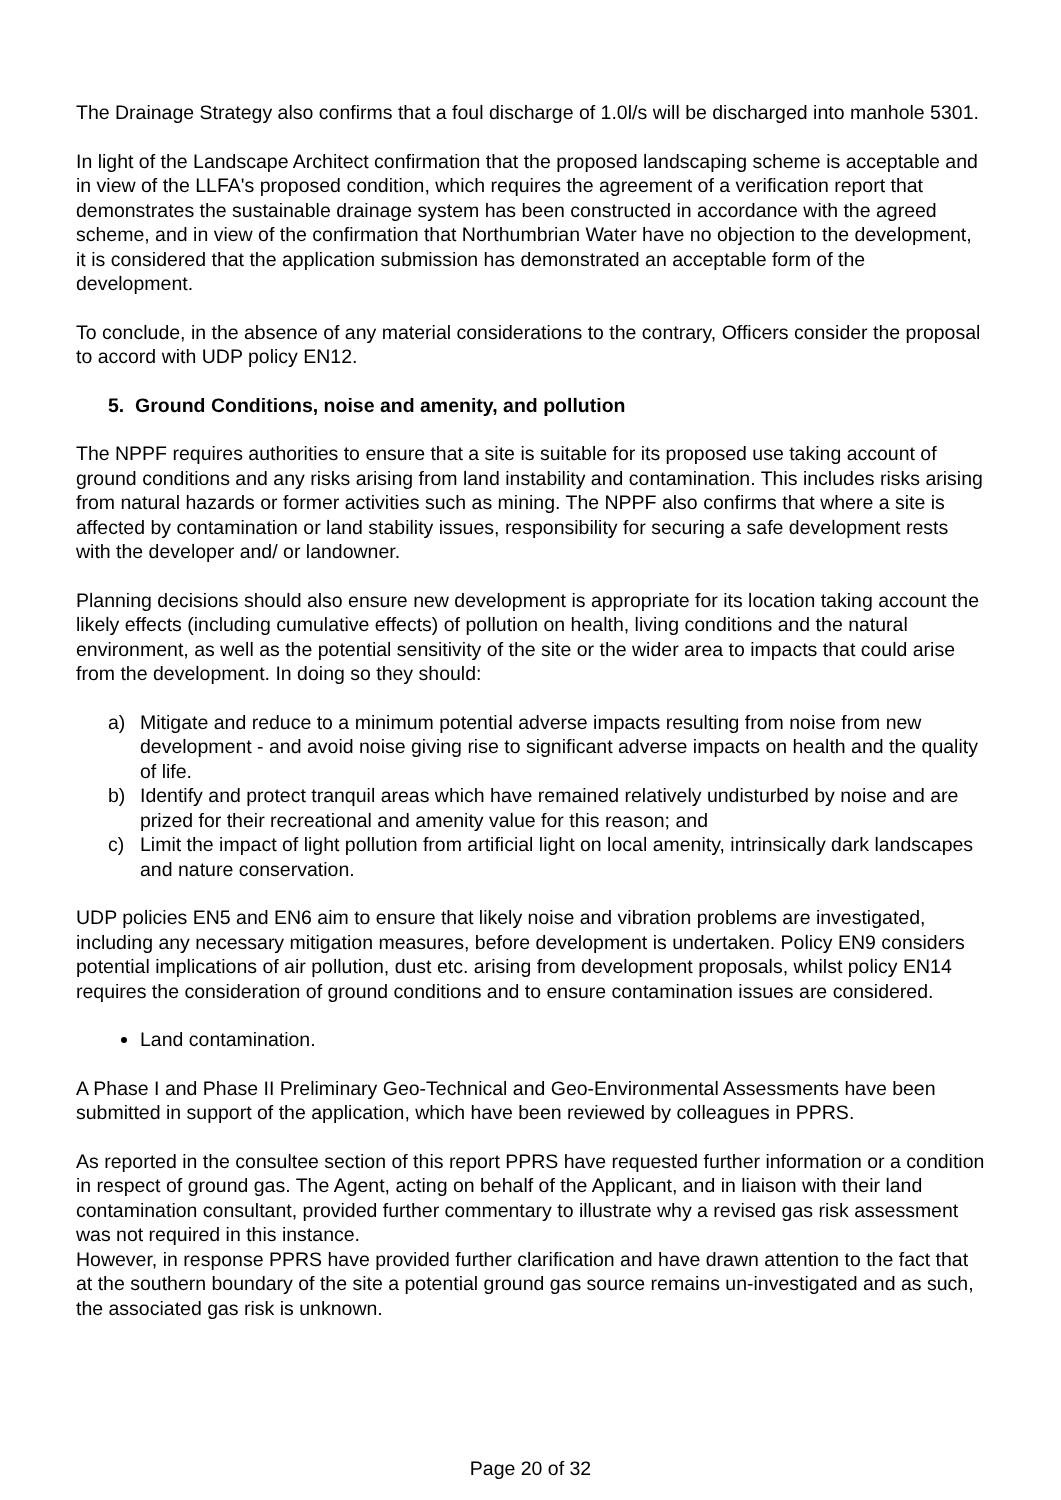The Drainage Strategy also confirms that a foul discharge of 1.0l/s will be discharged into manhole 5301.
In light of the Landscape Architect confirmation that the proposed landscaping scheme is acceptable and in view of the LLFA's proposed condition, which requires the agreement of a verification report that demonstrates the sustainable drainage system has been constructed in accordance with the agreed scheme, and in view of the confirmation that Northumbrian Water have no objection to the development, it is considered that the application submission has demonstrated an acceptable form of the development.
To conclude, in the absence of any material considerations to the contrary, Officers consider the proposal to accord with UDP policy EN12.
5. Ground Conditions, noise and amenity, and pollution
The NPPF requires authorities to ensure that a site is suitable for its proposed use taking account of ground conditions and any risks arising from land instability and contamination. This includes risks arising from natural hazards or former activities such as mining. The NPPF also confirms that where a site is affected by contamination or land stability issues, responsibility for securing a safe development rests with the developer and/ or landowner.
Planning decisions should also ensure new development is appropriate for its location taking account the likely effects (including cumulative effects) of pollution on health, living conditions and the natural environment, as well as the potential sensitivity of the site or the wider area to impacts that could arise from the development. In doing so they should:
a) Mitigate and reduce to a minimum potential adverse impacts resulting from noise from new development - and avoid noise giving rise to significant adverse impacts on health and the quality of life.
b) Identify and protect tranquil areas which have remained relatively undisturbed by noise and are prized for their recreational and amenity value for this reason; and
c) Limit the impact of light pollution from artificial light on local amenity, intrinsically dark landscapes and nature conservation.
UDP policies EN5 and EN6 aim to ensure that likely noise and vibration problems are investigated, including any necessary mitigation measures, before development is undertaken. Policy EN9 considers potential implications of air pollution, dust etc. arising from development proposals, whilst policy EN14 requires the consideration of ground conditions and to ensure contamination issues are considered.
Land contamination.
A Phase I and Phase II Preliminary Geo-Technical and Geo-Environmental Assessments have been submitted in support of the application, which have been reviewed by colleagues in PPRS.
As reported in the consultee section of this report PPRS have requested further information or a condition in respect of ground gas. The Agent, acting on behalf of the Applicant, and in liaison with their land contamination consultant, provided further commentary to illustrate why a revised gas risk assessment was not required in this instance.
However, in response PPRS have provided further clarification and have drawn attention to the fact that at the southern boundary of the site a potential ground gas source remains un-investigated and as such, the associated gas risk is unknown.
Page 20 of 32